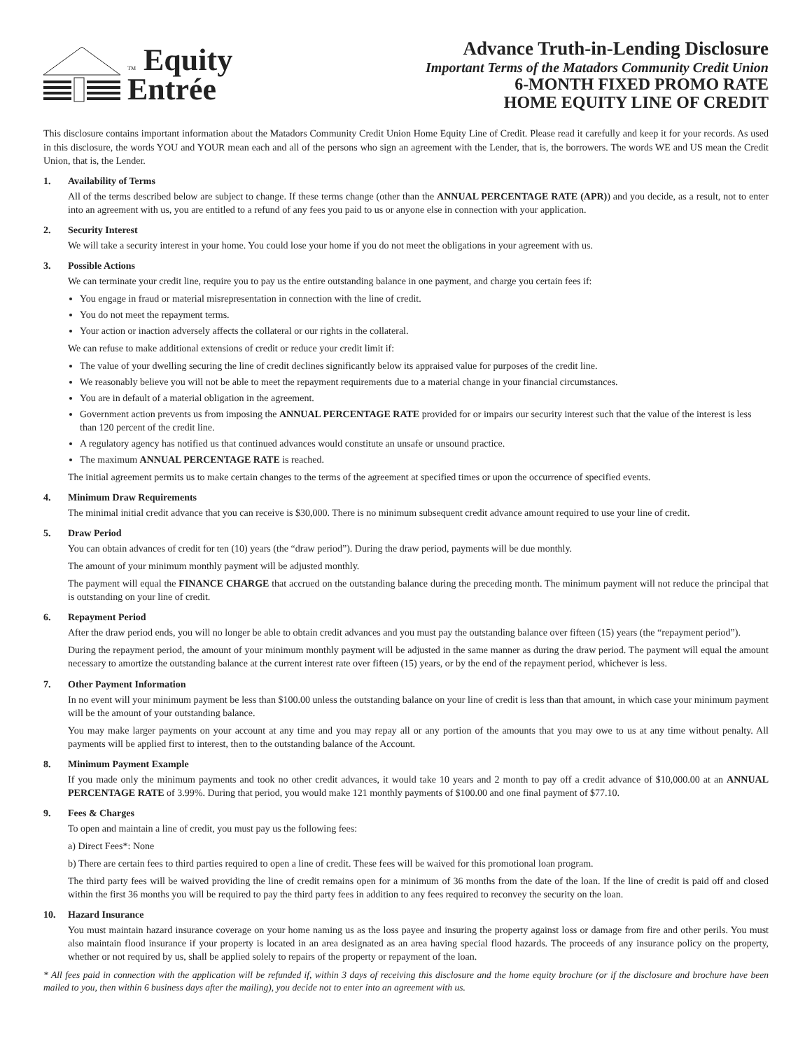TM Equity
Entrée
Advance Truth-in-Lending Disclosure
Important Terms of the Matadors Community Credit Union
6-MONTH FIXED PROMO RATE
HOME EQUITY LINE OF CREDIT
This disclosure contains important information about the Matadors Community Credit Union Home Equity Line of Credit. Please read it carefully and keep it for your records. As used in this disclosure, the words YOU and YOUR mean each and all of the persons who sign an agreement with the Lender, that is, the borrowers. The words WE and US mean the Credit Union, that is, the Lender.
1. Availability of Terms
All of the terms described below are subject to change. If these terms change (other than the ANNUAL PERCENTAGE RATE (APR)) and you decide, as a result, not to enter into an agreement with us, you are entitled to a refund of any fees you paid to us or anyone else in connection with your application.
2. Security Interest
We will take a security interest in your home. You could lose your home if you do not meet the obligations in your agreement with us.
3. Possible Actions
We can terminate your credit line, require you to pay us the entire outstanding balance in one payment, and charge you certain fees if:
You engage in fraud or material misrepresentation in connection with the line of credit.
You do not meet the repayment terms.
Your action or inaction adversely affects the collateral or our rights in the collateral.
We can refuse to make additional extensions of credit or reduce your credit limit if:
The value of your dwelling securing the line of credit declines significantly below its appraised value for purposes of the credit line.
We reasonably believe you will not be able to meet the repayment requirements due to a material change in your financial circumstances.
You are in default of a material obligation in the agreement.
Government action prevents us from imposing the ANNUAL PERCENTAGE RATE provided for or impairs our security interest such that the value of the interest is less than 120 percent of the credit line.
A regulatory agency has notified us that continued advances would constitute an unsafe or unsound practice.
The maximum ANNUAL PERCENTAGE RATE is reached.
The initial agreement permits us to make certain changes to the terms of the agreement at specified times or upon the occurrence of specified events.
4. Minimum Draw Requirements
The minimal initial credit advance that you can receive is $30,000. There is no minimum subsequent credit advance amount required to use your line of credit.
5. Draw Period
You can obtain advances of credit for ten (10) years (the “draw period”). During the draw period, payments will be due monthly.
The amount of your minimum monthly payment will be adjusted monthly.
The payment will equal the FINANCE CHARGE that accrued on the outstanding balance during the preceding month. The minimum payment will not reduce the principal that is outstanding on your line of credit.
6. Repayment Period
After the draw period ends, you will no longer be able to obtain credit advances and you must pay the outstanding balance over fifteen (15) years (the “repayment period”).
During the repayment period, the amount of your minimum monthly payment will be adjusted in the same manner as during the draw period. The payment will equal the amount necessary to amortize the outstanding balance at the current interest rate over fifteen (15) years, or by the end of the repayment period, whichever is less.
7. Other Payment Information
In no event will your minimum payment be less than $100.00 unless the outstanding balance on your line of credit is less than that amount, in which case your minimum payment will be the amount of your outstanding balance.
You may make larger payments on your account at any time and you may repay all or any portion of the amounts that you may owe to us at any time without penalty. All payments will be applied first to interest, then to the outstanding balance of the Account.
8. Minimum Payment Example
If you made only the minimum payments and took no other credit advances, it would take 10 years and 2 month to pay off a credit advance of $10,000.00 at an ANNUAL PERCENTAGE RATE of 3.99%. During that period, you would make 121 monthly payments of $100.00 and one final payment of $77.10.
9. Fees & Charges
To open and maintain a line of credit, you must pay us the following fees:
a) Direct Fees*: None
b) There are certain fees to third parties required to open a line of credit. These fees will be waived for this promotional loan program.
The third party fees will be waived providing the line of credit remains open for a minimum of 36 months from the date of the loan. If the line of credit is paid off and closed within the first 36 months you will be required to pay the third party fees in addition to any fees required to reconvey the security on the loan.
10. Hazard Insurance
You must maintain hazard insurance coverage on your home naming us as the loss payee and insuring the property against loss or damage from fire and other perils. You must also maintain flood insurance if your property is located in an area designated as an area having special flood hazards. The proceeds of any insurance policy on the property, whether or not required by us, shall be applied solely to repairs of the property or repayment of the loan.
* All fees paid in connection with the application will be refunded if, within 3 days of receiving this disclosure and the home equity brochure (or if the disclosure and brochure have been mailed to you, then within 6 business days after the mailing), you decide not to enter into an agreement with us.